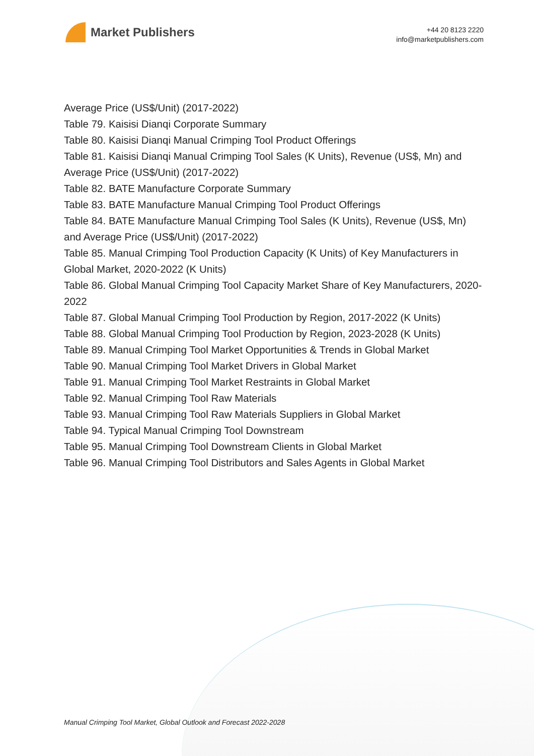Market Publishers
+44 20 8123 2220
info@marketpublishers.com
Average Price (US$/Unit) (2017-2022)
Table 79. Kaisisi Dianqi Corporate Summary
Table 80. Kaisisi Dianqi Manual Crimping Tool Product Offerings
Table 81. Kaisisi Dianqi Manual Crimping Tool Sales (K Units), Revenue (US$, Mn) and Average Price (US$/Unit) (2017-2022)
Table 82. BATE Manufacture Corporate Summary
Table 83. BATE Manufacture Manual Crimping Tool Product Offerings
Table 84. BATE Manufacture Manual Crimping Tool Sales (K Units), Revenue (US$, Mn) and Average Price (US$/Unit) (2017-2022)
Table 85. Manual Crimping Tool Production Capacity (K Units) of Key Manufacturers in Global Market, 2020-2022 (K Units)
Table 86. Global Manual Crimping Tool Capacity Market Share of Key Manufacturers, 2020-2022
Table 87. Global Manual Crimping Tool Production by Region, 2017-2022 (K Units)
Table 88. Global Manual Crimping Tool Production by Region, 2023-2028 (K Units)
Table 89. Manual Crimping Tool Market Opportunities & Trends in Global Market
Table 90. Manual Crimping Tool Market Drivers in Global Market
Table 91. Manual Crimping Tool Market Restraints in Global Market
Table 92. Manual Crimping Tool Raw Materials
Table 93. Manual Crimping Tool Raw Materials Suppliers in Global Market
Table 94. Typical Manual Crimping Tool Downstream
Table 95. Manual Crimping Tool Downstream Clients in Global Market
Table 96. Manual Crimping Tool Distributors and Sales Agents in Global Market
Manual Crimping Tool Market, Global Outlook and Forecast 2022-2028